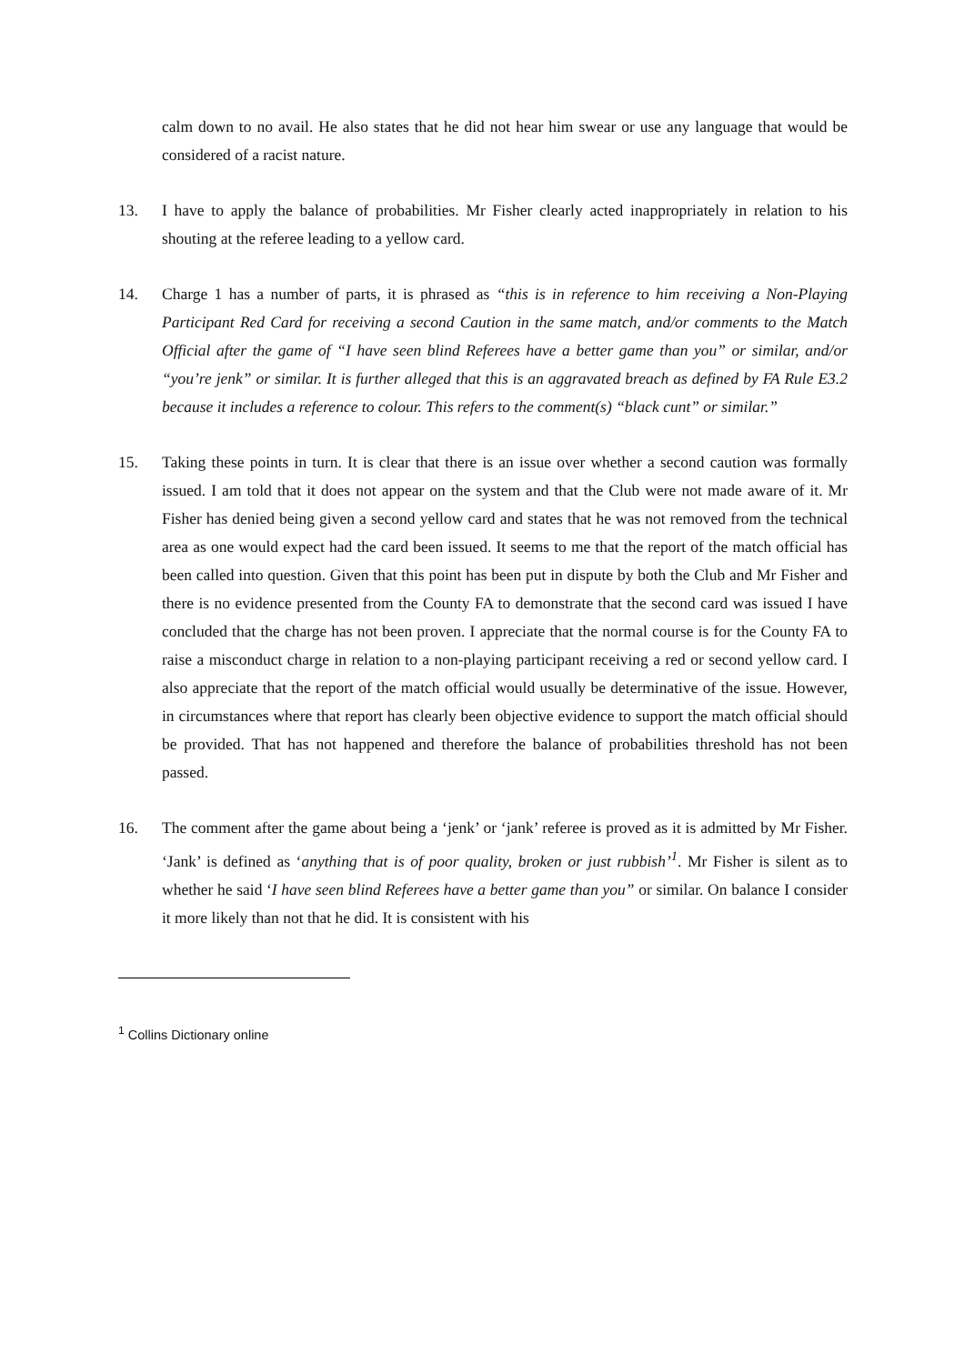calm down to no avail. He also states that he did not hear him swear or use any language that would be considered of a racist nature.
13. I have to apply the balance of probabilities. Mr Fisher clearly acted inappropriately in relation to his shouting at the referee leading to a yellow card.
14. Charge 1 has a number of parts, it is phrased as “this is in reference to him receiving a Non-Playing Participant Red Card for receiving a second Caution in the same match, and/or comments to the Match Official after the game of “I have seen blind Referees have a better game than you” or similar, and/or “you’re jenk” or similar. It is further alleged that this is an aggravated breach as defined by FA Rule E3.2 because it includes a reference to colour. This refers to the comment(s) “black cunt” or similar.”
15. Taking these points in turn. It is clear that there is an issue over whether a second caution was formally issued. I am told that it does not appear on the system and that the Club were not made aware of it. Mr Fisher has denied being given a second yellow card and states that he was not removed from the technical area as one would expect had the card been issued. It seems to me that the report of the match official has been called into question. Given that this point has been put in dispute by both the Club and Mr Fisher and there is no evidence presented from the County FA to demonstrate that the second card was issued I have concluded that the charge has not been proven. I appreciate that the normal course is for the County FA to raise a misconduct charge in relation to a non-playing participant receiving a red or second yellow card. I also appreciate that the report of the match official would usually be determinative of the issue. However, in circumstances where that report has clearly been objective evidence to support the match official should be provided. That has not happened and therefore the balance of probabilities threshold has not been passed.
16. The comment after the game about being a ‘jenk’ or ‘jank’ referee is proved as it is admitted by Mr Fisher. ‘Jank’ is defined as ‘anything that is of poor quality, broken or just rubbish’<sup>1</sup>. Mr Fisher is silent as to whether he said ‘I have seen blind Referees have a better game than you” or similar. On balance I consider it more likely than not that he did. It is consistent with his
<sup>1</sup> Collins Dictionary online